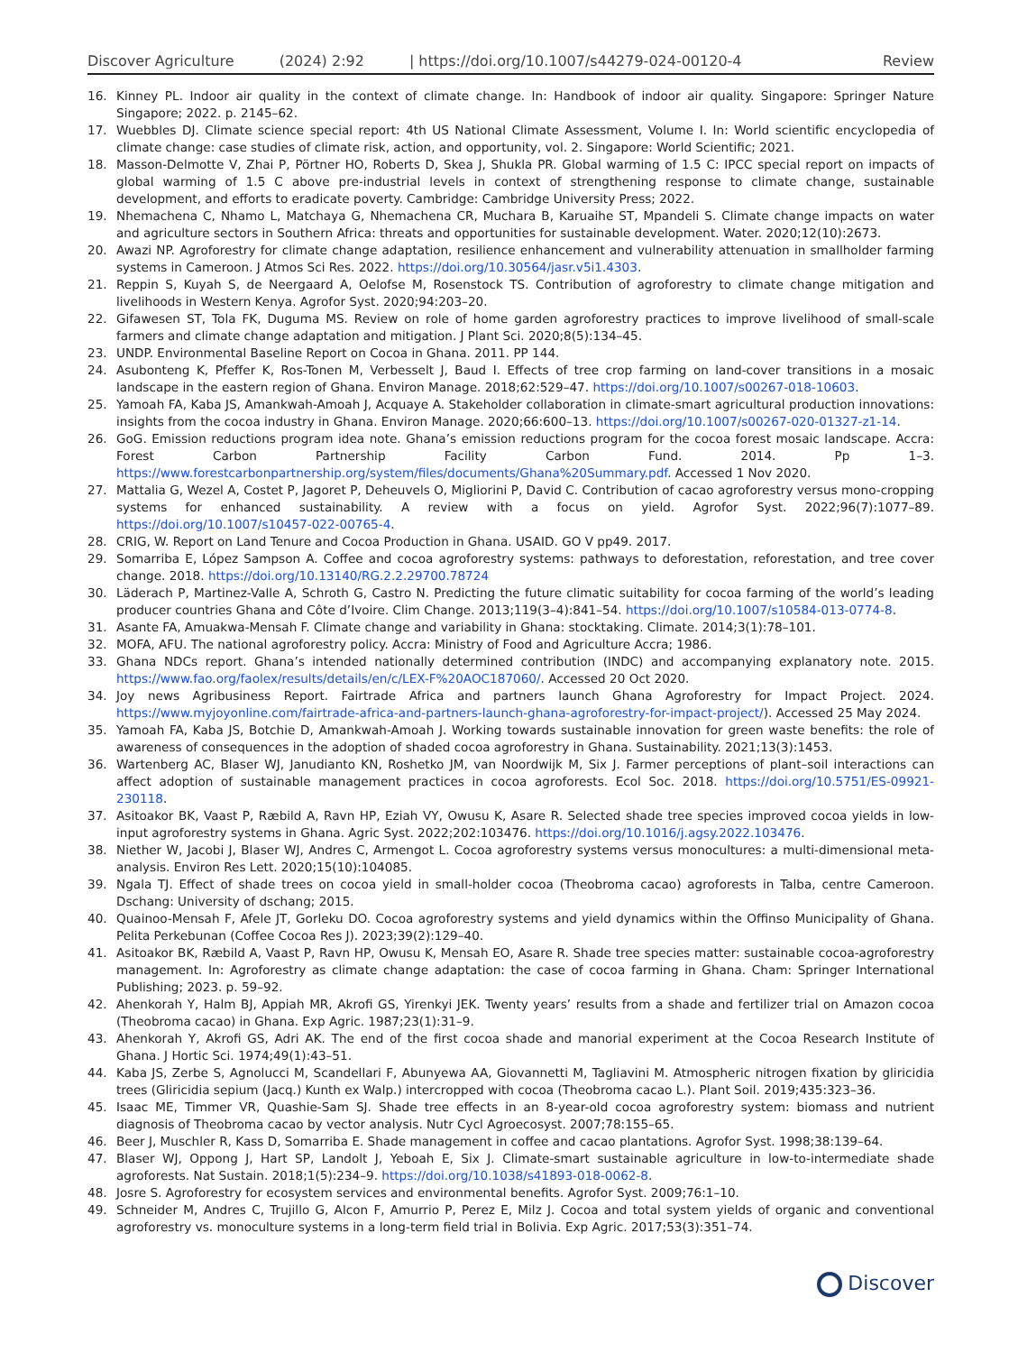Discover Agriculture (2024) 2:92 | https://doi.org/10.1007/s44279-024-00120-4 Review
16. Kinney PL. Indoor air quality in the context of climate change. In: Handbook of indoor air quality. Singapore: Springer Nature Singapore; 2022. p. 2145–62.
17. Wuebbles DJ. Climate science special report: 4th US National Climate Assessment, Volume I. In: World scientific encyclopedia of climate change: case studies of climate risk, action, and opportunity, vol. 2. Singapore: World Scientific; 2021.
18. Masson-Delmotte V, Zhai P, Pörtner HO, Roberts D, Skea J, Shukla PR. Global warming of 1.5 C: IPCC special report on impacts of global warming of 1.5 C above pre-industrial levels in context of strengthening response to climate change, sustainable development, and efforts to eradicate poverty. Cambridge: Cambridge University Press; 2022.
19. Nhemachena C, Nhamo L, Matchaya G, Nhemachena CR, Muchara B, Karuaihe ST, Mpandeli S. Climate change impacts on water and agriculture sectors in Southern Africa: threats and opportunities for sustainable development. Water. 2020;12(10):2673.
20. Awazi NP. Agroforestry for climate change adaptation, resilience enhancement and vulnerability attenuation in smallholder farming systems in Cameroon. J Atmos Sci Res. 2022. https://doi.org/10.30564/jasr.v5i1.4303.
21. Reppin S, Kuyah S, de Neergaard A, Oelofse M, Rosenstock TS. Contribution of agroforestry to climate change mitigation and livelihoods in Western Kenya. Agrofor Syst. 2020;94:203–20.
22. Gifawesen ST, Tola FK, Duguma MS. Review on role of home garden agroforestry practices to improve livelihood of small-scale farmers and climate change adaptation and mitigation. J Plant Sci. 2020;8(5):134–45.
23. UNDP. Environmental Baseline Report on Cocoa in Ghana. 2011. PP 144.
24. Asubonteng K, Pfeffer K, Ros-Tonen M, Verbesselt J, Baud I. Effects of tree crop farming on land-cover transitions in a mosaic landscape in the eastern region of Ghana. Environ Manage. 2018;62:529–47. https://doi.org/10.1007/s00267-018-10603.
25. Yamoah FA, Kaba JS, Amankwah-Amoah J, Acquaye A. Stakeholder collaboration in climate-smart agricultural production innovations: insights from the cocoa industry in Ghana. Environ Manage. 2020;66:600–13. https://doi.org/10.1007/s00267-020-01327-z1-14.
26. GoG. Emission reductions program idea note. Ghana’s emission reductions program for the cocoa forest mosaic landscape. Accra: Forest Carbon Partnership Facility Carbon Fund. 2014. Pp 1–3. https://www.forestcarbonpartnership.org/system/files/documents/Ghana%20Summary.pdf. Accessed 1 Nov 2020.
27. Mattalia G, Wezel A, Costet P, Jagoret P, Deheuvels O, Migliorini P, David C. Contribution of cacao agroforestry versus mono-cropping systems for enhanced sustainability. A review with a focus on yield. Agrofor Syst. 2022;96(7):1077–89. https://doi.org/10.1007/s10457-022-00765-4.
28. CRIG, W. Report on Land Tenure and Cocoa Production in Ghana. USAID. GO V pp49. 2017.
29. Somarriba E, López Sampson A. Coffee and cocoa agroforestry systems: pathways to deforestation, reforestation, and tree cover change. 2018. https://doi.org/10.13140/RG.2.2.29700.78724
30. Läderach P, Martinez-Valle A, Schroth G, Castro N. Predicting the future climatic suitability for cocoa farming of the world’s leading producer countries Ghana and Côte d’Ivoire. Clim Change. 2013;119(3–4):841–54. https://doi.org/10.1007/s10584-013-0774-8.
31. Asante FA, Amuakwa-Mensah F. Climate change and variability in Ghana: stocktaking. Climate. 2014;3(1):78–101.
32. MOFA, AFU. The national agroforestry policy. Accra: Ministry of Food and Agriculture Accra; 1986.
33. Ghana NDCs report. Ghana’s intended nationally determined contribution (INDC) and accompanying explanatory note. 2015. https://www.fao.org/faolex/results/details/en/c/LEX-F%20AOC187060/. Accessed 20 Oct 2020.
34. Joy news Agribusiness Report. Fairtrade Africa and partners launch Ghana Agroforestry for Impact Project. 2024. https://www.myjoyonline.com/fairtrade-africa-and-partners-launch-ghana-agroforestry-for-impact-project/). Accessed 25 May 2024.
35. Yamoah FA, Kaba JS, Botchie D, Amankwah-Amoah J. Working towards sustainable innovation for green waste benefits: the role of awareness of consequences in the adoption of shaded cocoa agroforestry in Ghana. Sustainability. 2021;13(3):1453.
36. Wartenberg AC, Blaser WJ, Janudianto KN, Roshetko JM, van Noordwijk M, Six J. Farmer perceptions of plant–soil interactions can affect adoption of sustainable management practices in cocoa agroforests. Ecol Soc. 2018. https://doi.org/10.5751/ES-09921-230118.
37. Asitoakor BK, Vaast P, Ræbild A, Ravn HP, Eziah VY, Owusu K, Asare R. Selected shade tree species improved cocoa yields in low-input agroforestry systems in Ghana. Agric Syst. 2022;202:103476. https://doi.org/10.1016/j.agsy.2022.103476.
38. Niether W, Jacobi J, Blaser WJ, Andres C, Armengot L. Cocoa agroforestry systems versus monocultures: a multi-dimensional meta-analysis. Environ Res Lett. 2020;15(10):104085.
39. Ngala TJ. Effect of shade trees on cocoa yield in small-holder cocoa (Theobroma cacao) agroforests in Talba, centre Cameroon. Dschang: University of dschang; 2015.
40. Quainoo-Mensah F, Afele JT, Gorleku DO. Cocoa agroforestry systems and yield dynamics within the Offinso Municipality of Ghana. Pelita Perkebunan (Coffee Cocoa Res J). 2023;39(2):129–40.
41. Asitoakor BK, Ræbild A, Vaast P, Ravn HP, Owusu K, Mensah EO, Asare R. Shade tree species matter: sustainable cocoa-agroforestry management. In: Agroforestry as climate change adaptation: the case of cocoa farming in Ghana. Cham: Springer International Publishing; 2023. p. 59–92.
42. Ahenkorah Y, Halm BJ, Appiah MR, Akrofi GS, Yirenkyi JEK. Twenty years’ results from a shade and fertilizer trial on Amazon cocoa (Theobroma cacao) in Ghana. Exp Agric. 1987;23(1):31–9.
43. Ahenkorah Y, Akrofi GS, Adri AK. The end of the first cocoa shade and manorial experiment at the Cocoa Research Institute of Ghana. J Hortic Sci. 1974;49(1):43–51.
44. Kaba JS, Zerbe S, Agnolucci M, Scandellari F, Abunyewa AA, Giovannetti M, Tagliavini M. Atmospheric nitrogen fixation by gliricidia trees (Gliricidia sepium (Jacq.) Kunth ex Walp.) intercropped with cocoa (Theobroma cacao L.). Plant Soil. 2019;435:323–36.
45. Isaac ME, Timmer VR, Quashie-Sam SJ. Shade tree effects in an 8-year-old cocoa agroforestry system: biomass and nutrient diagnosis of Theobroma cacao by vector analysis. Nutr Cycl Agroecosyst. 2007;78:155–65.
46. Beer J, Muschler R, Kass D, Somarriba E. Shade management in coffee and cacao plantations. Agrofor Syst. 1998;38:139–64.
47. Blaser WJ, Oppong J, Hart SP, Landolt J, Yeboah E, Six J. Climate-smart sustainable agriculture in low-to-intermediate shade agroforests. Nat Sustain. 2018;1(5):234–9. https://doi.org/10.1038/s41893-018-0062-8.
48. Josre S. Agroforestry for ecosystem services and environmental benefits. Agrofor Syst. 2009;76:1–10.
49. Schneider M, Andres C, Trujillo G, Alcon F, Amurrio P, Perez E, Milz J. Cocoa and total system yields of organic and conventional agroforestry vs. monoculture systems in a long-term field trial in Bolivia. Exp Agric. 2017;53(3):351–74.
Discover